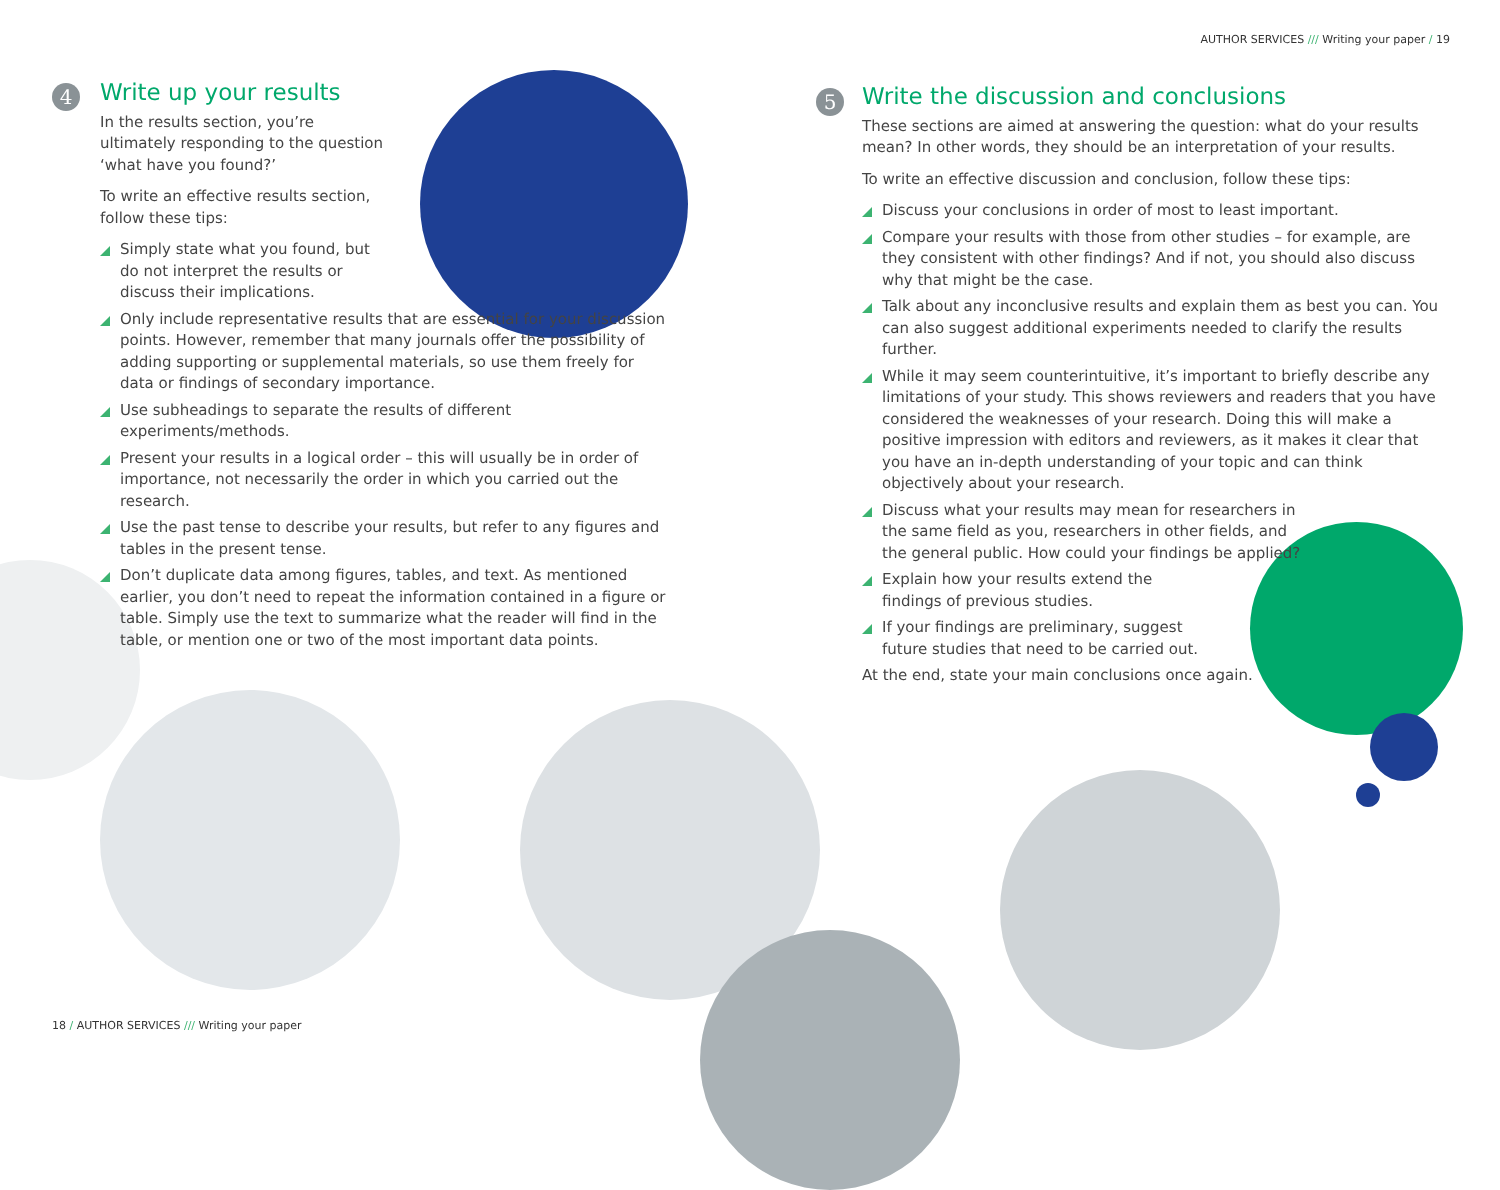AUTHOR SERVICES /// Writing your paper / 19
4
Write up your results
In the results section, you’re ultimately responding to the question ‘what have you found?’
To write an effective results section, follow these tips:
Simply state what you found, but do not interpret the results or discuss their implications.
Only include representative results that are essential for your discussion points. However, remember that many journals offer the possibility of adding supporting or supplemental materials, so use them freely for data or findings of secondary importance.
Use subheadings to separate the results of different experiments/methods.
Present your results in a logical order – this will usually be in order of importance, not necessarily the order in which you carried out the research.
Use the past tense to describe your results, but refer to any figures and tables in the present tense.
Don’t duplicate data among figures, tables, and text. As mentioned earlier, you don’t need to repeat the information contained in a figure or table. Simply use the text to summarize what the reader will find in the table, or mention one or two of the most important data points.
5
Write the discussion and conclusions
These sections are aimed at answering the question: what do your results mean? In other words, they should be an interpretation of your results.
To write an effective discussion and conclusion, follow these tips:
Discuss your conclusions in order of most to least important.
Compare your results with those from other studies – for example, are they consistent with other findings? And if not, you should also discuss why that might be the case.
Talk about any inconclusive results and explain them as best you can. You can also suggest additional experiments needed to clarify the results further.
While it may seem counterintuitive, it’s important to briefly describe any limitations of your study. This shows reviewers and readers that you have considered the weaknesses of your research. Doing this will make a positive impression with editors and reviewers, as it makes it clear that you have an in-depth understanding of your topic and can think objectively about your research.
Discuss what your results may mean for researchers in the same field as you, researchers in other fields, and the general public. How could your findings be applied?
Explain how your results extend the findings of previous studies.
If your findings are preliminary, suggest future studies that need to be carried out.
At the end, state your main conclusions once again.
18 / AUTHOR SERVICES /// Writing your paper